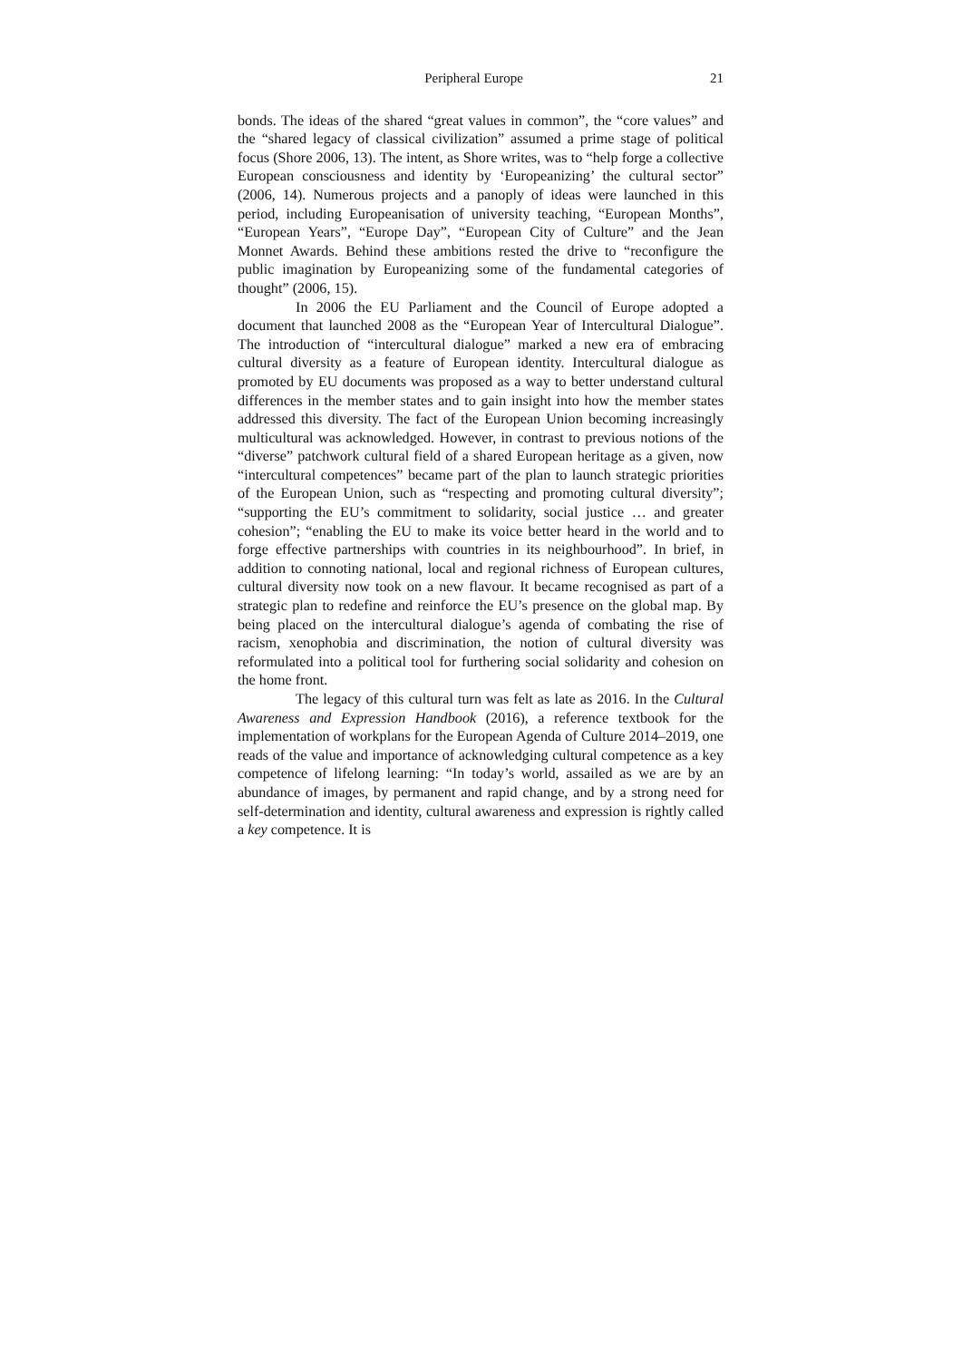Peripheral Europe 21
bonds. The ideas of the shared “great values in common”, the “core values” and the “shared legacy of classical civilization” assumed a prime stage of political focus (Shore 2006, 13). The intent, as Shore writes, was to “help forge a collective European consciousness and identity by ‘Europeanizing’ the cultural sector” (2006, 14). Numerous projects and a panoply of ideas were launched in this period, including Europeanisation of university teaching, “European Months”, “European Years”, “Europe Day”, “European City of Culture” and the Jean Monnet Awards. Behind these ambitions rested the drive to “reconfigure the public imagination by Europeanizing some of the fundamental categories of thought” (2006, 15).
In 2006 the EU Parliament and the Council of Europe adopted a document that launched 2008 as the “European Year of Intercultural Dialogue”. The introduction of “intercultural dialogue” marked a new era of embracing cultural diversity as a feature of European identity. Intercultural dialogue as promoted by EU documents was proposed as a way to better understand cultural differences in the member states and to gain insight into how the member states addressed this diversity. The fact of the European Union becoming increasingly multicultural was acknowledged. However, in contrast to previous notions of the “diverse” patchwork cultural field of a shared European heritage as a given, now “intercultural competences” became part of the plan to launch strategic priorities of the European Union, such as “respecting and promoting cultural diversity”; “supporting the EU’s commitment to solidarity, social justice … and greater cohesion”; “enabling the EU to make its voice better heard in the world and to forge effective partnerships with countries in its neighbourhood”. In brief, in addition to connoting national, local and regional richness of European cultures, cultural diversity now took on a new flavour. It became recognised as part of a strategic plan to redefine and reinforce the EU’s presence on the global map. By being placed on the intercultural dialogue’s agenda of combating the rise of racism, xenophobia and discrimination, the notion of cultural diversity was reformulated into a political tool for furthering social solidarity and cohesion on the home front.
The legacy of this cultural turn was felt as late as 2016. In the Cultural Awareness and Expression Handbook (2016), a reference textbook for the implementation of workplans for the European Agenda of Culture 2014–2019, one reads of the value and importance of acknowledging cultural competence as a key competence of lifelong learning: “In today’s world, assailed as we are by an abundance of images, by permanent and rapid change, and by a strong need for self-determination and identity, cultural awareness and expression is rightly called a key competence. It is